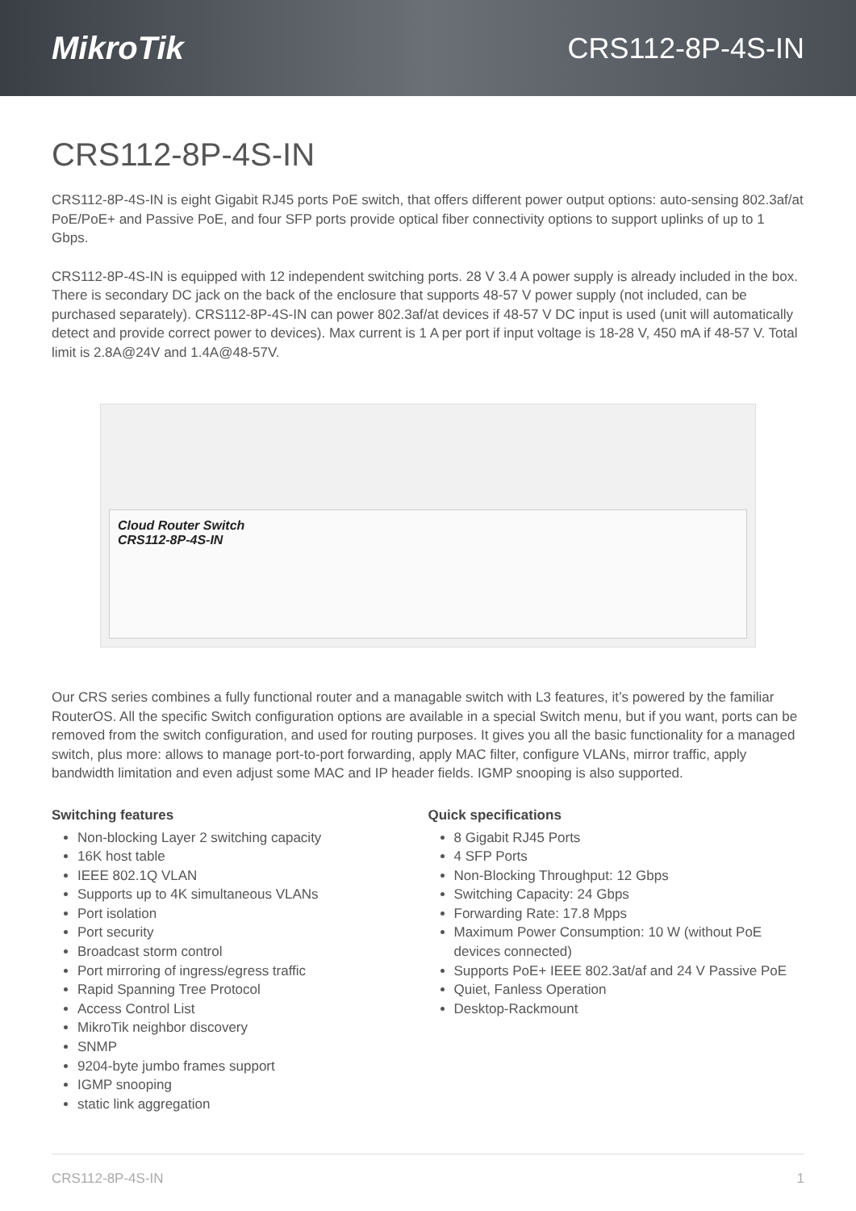MikroTik CRS112-8P-4S-IN
CRS112-8P-4S-IN
CRS112-8P-4S-IN is eight Gigabit RJ45 ports PoE switch, that offers different power output options: auto-sensing 802.3af/at PoE/PoE+ and Passive PoE, and four SFP ports provide optical fiber connectivity options to support uplinks of up to 1 Gbps.
CRS112-8P-4S-IN is equipped with 12 independent switching ports. 28 V 3.4 A power supply is already included in the box. There is secondary DC jack on the back of the enclosure that supports 48-57 V power supply (not included, can be purchased separately). CRS112-8P-4S-IN can power 802.3af/at devices if 48-57 V DC input is used (unit will automatically detect and provide correct power to devices). Max current is 1 A per port if input voltage is 18-28 V, 450 mA if 48-57 V. Total limit is 2.8A@24V and 1.4A@48-57V.
Cloud Router Switch
CRS112-8P-4S-IN
Our CRS series combines a fully functional router and a managable switch with L3 features, it’s powered by the familiar RouterOS. All the specific Switch configuration options are available in a special Switch menu, but if you want, ports can be removed from the switch configuration, and used for routing purposes. It gives you all the basic functionality for a managed switch, plus more: allows to manage port-to-port forwarding, apply MAC filter, configure VLANs, mirror traffic, apply bandwidth limitation and even adjust some MAC and IP header fields. IGMP snooping is also supported.
Switching features
Non-blocking Layer 2 switching capacity
16K host table
IEEE 802.1Q VLAN
Supports up to 4K simultaneous VLANs
Port isolation
Port security
Broadcast storm control
Port mirroring of ingress/egress traffic
Rapid Spanning Tree Protocol
Access Control List
MikroTik neighbor discovery
SNMP
9204-byte jumbo frames support
IGMP snooping
static link aggregation
Quick specifications
8 Gigabit RJ45 Ports
4 SFP Ports
Non-Blocking Throughput: 12 Gbps
Switching Capacity: 24 Gbps
Forwarding Rate: 17.8 Mpps
Maximum Power Consumption: 10 W (without PoE devices connected)
Supports PoE+ IEEE 802.3at/af and 24 V Passive PoE
Quiet, Fanless Operation
Desktop-Rackmount
CRS112-8P-4S-IN 1